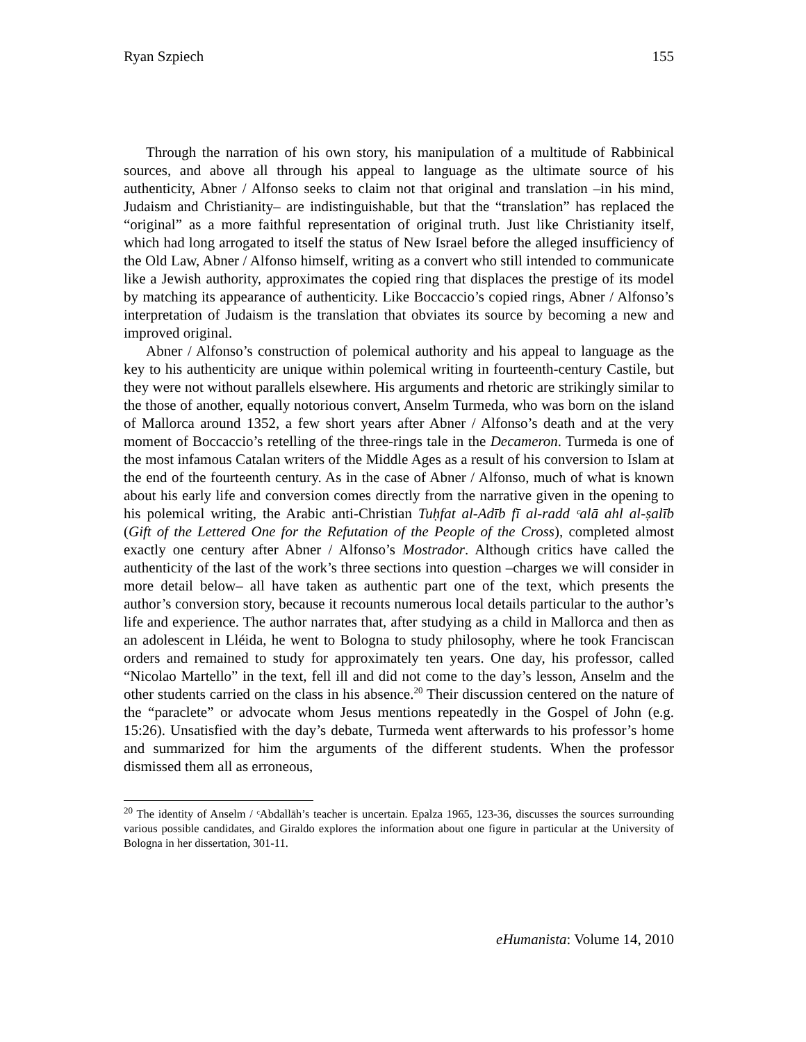Ryan Szpiech 155
Through the narration of his own story, his manipulation of a multitude of Rabbinical sources, and above all through his appeal to language as the ultimate source of his authenticity, Abner / Alfonso seeks to claim not that original and translation –in his mind, Judaism and Christianity– are indistinguishable, but that the “translation” has replaced the “original” as a more faithful representation of original truth. Just like Christianity itself, which had long arrogated to itself the status of New Israel before the alleged insufficiency of the Old Law, Abner / Alfonso himself, writing as a convert who still intended to communicate like a Jewish authority, approximates the copied ring that displaces the prestige of its model by matching its appearance of authenticity. Like Boccaccio’s copied rings, Abner / Alfonso’s interpretation of Judaism is the translation that obviates its source by becoming a new and improved original.
Abner / Alfonso’s construction of polemical authority and his appeal to language as the key to his authenticity are unique within polemical writing in fourteenth-century Castile, but they were not without parallels elsewhere. His arguments and rhetoric are strikingly similar to the those of another, equally notorious convert, Anselm Turmeda, who was born on the island of Mallorca around 1352, a few short years after Abner / Alfonso’s death and at the very moment of Boccaccio’s retelling of the three-rings tale in the Decameron. Turmeda is one of the most infamous Catalan writers of the Middle Ages as a result of his conversion to Islam at the end of the fourteenth century. As in the case of Abner / Alfonso, much of what is known about his early life and conversion comes directly from the narrative given in the opening to his polemical writing, the Arabic anti-Christian Tuḥfat al-Adīb fī al-radd ᶜalā ahl al-ṣalīb (Gift of the Lettered One for the Refutation of the People of the Cross), completed almost exactly one century after Abner / Alfonso’s Mostrador. Although critics have called the authenticity of the last of the work’s three sections into question –charges we will consider in more detail below– all have taken as authentic part one of the text, which presents the author’s conversion story, because it recounts numerous local details particular to the author’s life and experience. The author narrates that, after studying as a child in Mallorca and then as an adolescent in Lléida, he went to Bologna to study philosophy, where he took Franciscan orders and remained to study for approximately ten years. One day, his professor, called “Nicolao Martello” in the text, fell ill and did not come to the day’s lesson, Anselm and the other students carried on the class in his absence.<sup>20</sup> Their discussion centered on the nature of the “paraclete” or advocate whom Jesus mentions repeatedly in the Gospel of John (e.g. 15:26). Unsatisfied with the day’s debate, Turmeda went afterwards to his professor’s home and summarized for him the arguments of the different students. When the professor dismissed them all as erroneous,
<sup>20</sup> The identity of Anselm / ᶜAbdallāh’s teacher is uncertain. Epalza 1965, 123-36, discusses the sources surrounding various possible candidates, and Giraldo explores the information about one figure in particular at the University of Bologna in her dissertation, 301-11.
eHumanista: Volume 14, 2010